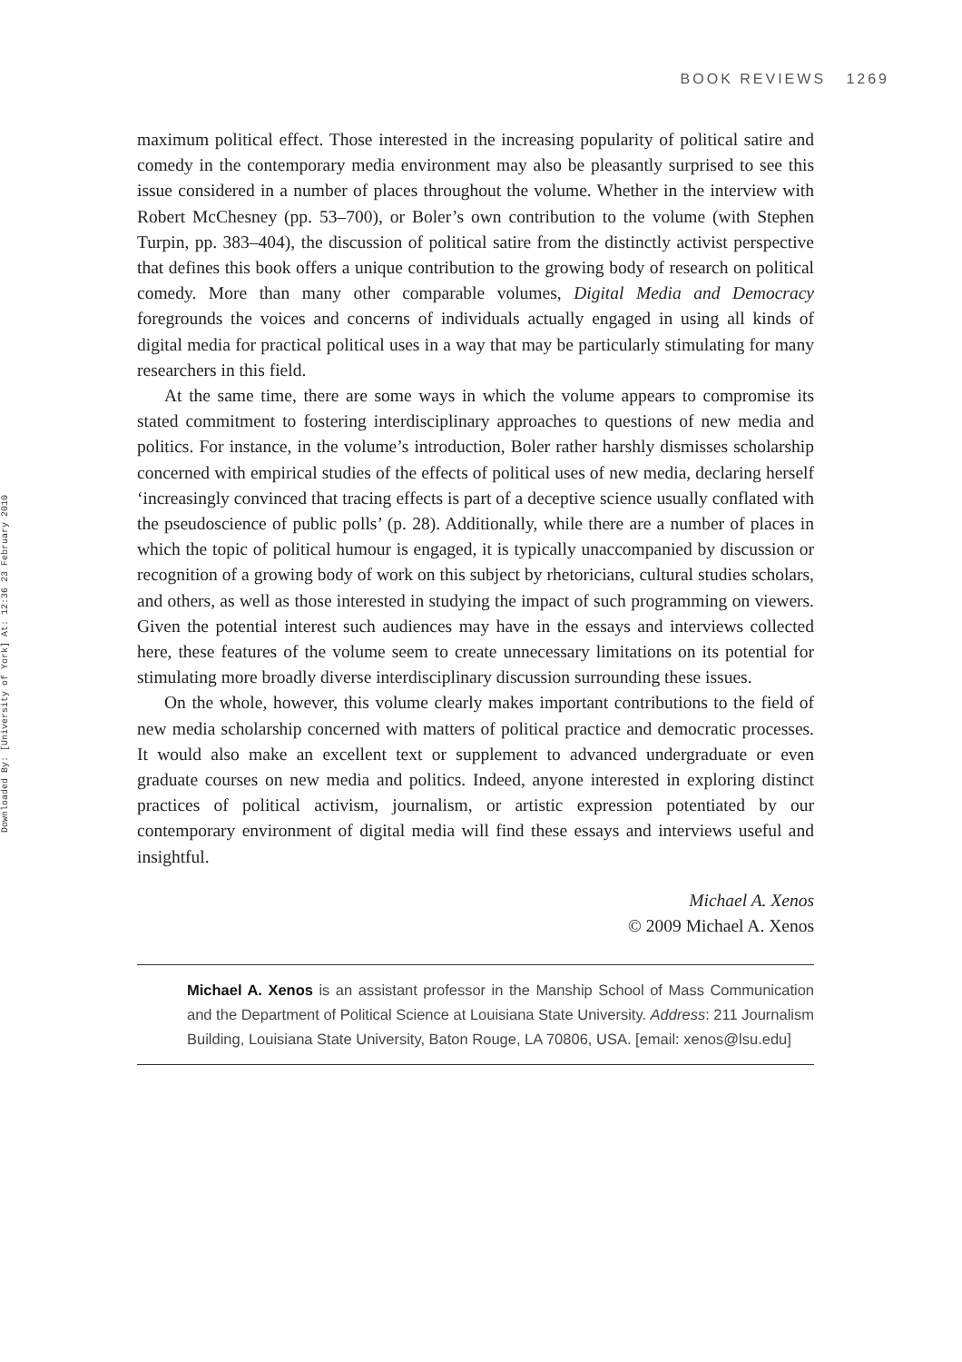BOOK REVIEWS 1269
Downloaded By: [University of York] At: 12:36 23 February 2010
maximum political effect. Those interested in the increasing popularity of political satire and comedy in the contemporary media environment may also be pleasantly surprised to see this issue considered in a number of places throughout the volume. Whether in the interview with Robert McChesney (pp. 53–700), or Boler’s own contribution to the volume (with Stephen Turpin, pp. 383–404), the discussion of political satire from the distinctly activist perspective that defines this book offers a unique contribution to the growing body of research on political comedy. More than many other comparable volumes, Digital Media and Democracy foregrounds the voices and concerns of individuals actually engaged in using all kinds of digital media for practical political uses in a way that may be particularly stimulating for many researchers in this field.
At the same time, there are some ways in which the volume appears to compromise its stated commitment to fostering interdisciplinary approaches to questions of new media and politics. For instance, in the volume’s introduction, Boler rather harshly dismisses scholarship concerned with empirical studies of the effects of political uses of new media, declaring herself ‘increasingly convinced that tracing effects is part of a deceptive science usually conflated with the pseudoscience of public polls’ (p. 28). Additionally, while there are a number of places in which the topic of political humour is engaged, it is typically unaccompanied by discussion or recognition of a growing body of work on this subject by rhetoricians, cultural studies scholars, and others, as well as those interested in studying the impact of such programming on viewers. Given the potential interest such audiences may have in the essays and interviews collected here, these features of the volume seem to create unnecessary limitations on its potential for stimulating more broadly diverse interdisciplinary discussion surrounding these issues.
On the whole, however, this volume clearly makes important contributions to the field of new media scholarship concerned with matters of political practice and democratic processes. It would also make an excellent text or supplement to advanced undergraduate or even graduate courses on new media and politics. Indeed, anyone interested in exploring distinct practices of political activism, journalism, or artistic expression potentiated by our contemporary environment of digital media will find these essays and interviews useful and insightful.
Michael A. Xenos
© 2009 Michael A. Xenos
Michael A. Xenos is an assistant professor in the Manship School of Mass Communication and the Department of Political Science at Louisiana State University. Address: 211 Journalism Building, Louisiana State University, Baton Rouge, LA 70806, USA. [email: xenos@lsu.edu]